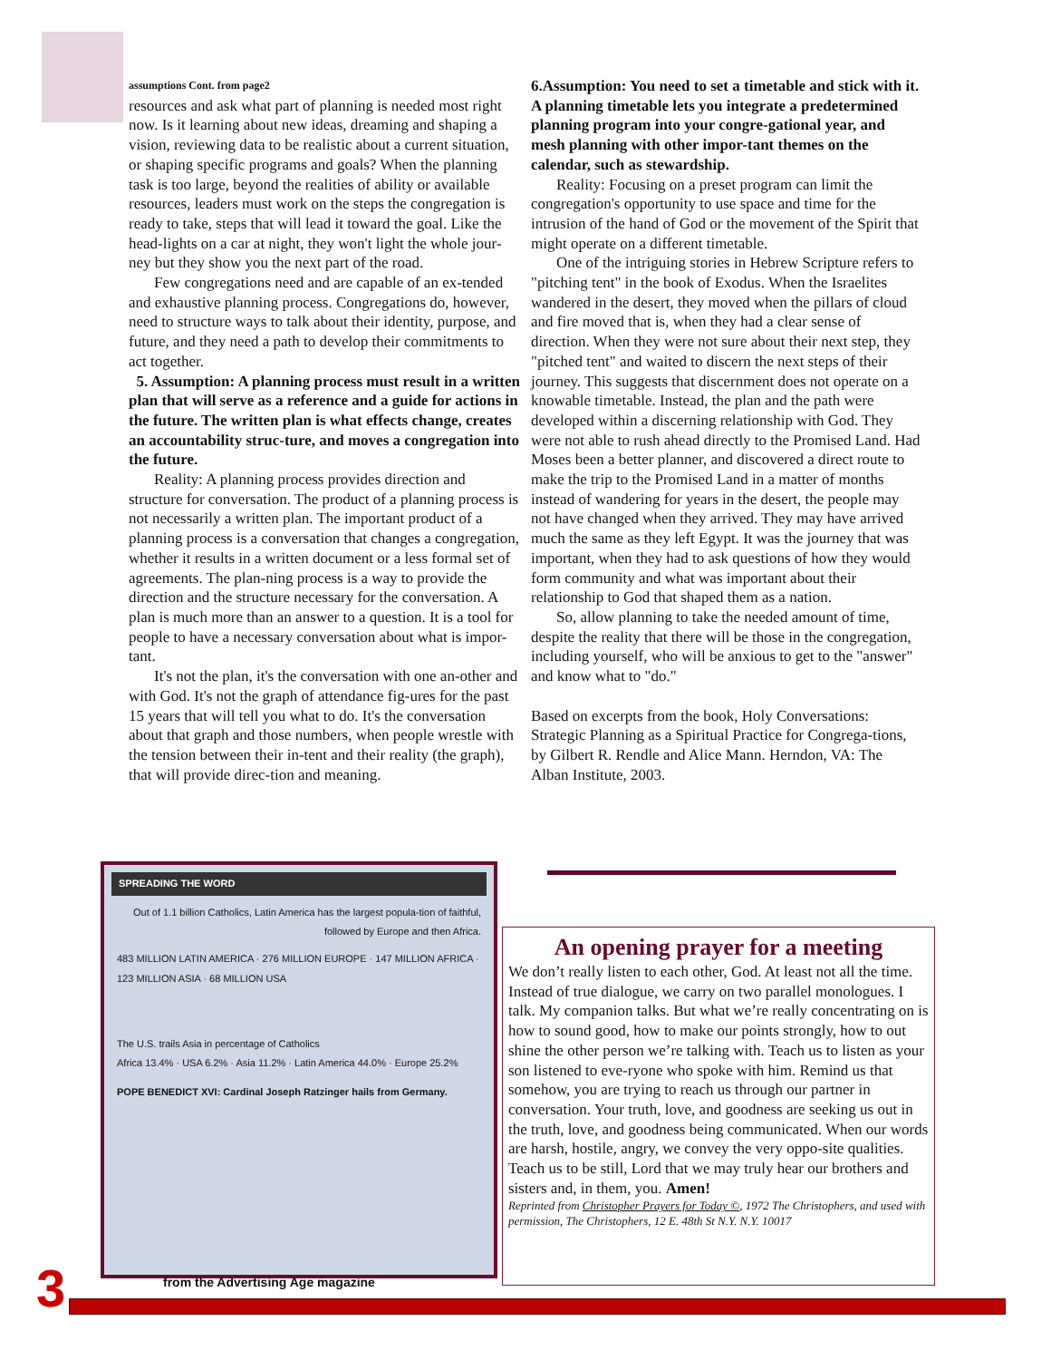assumptions Cont. from page2
resources and ask what part of planning is needed most right now. Is it learning about new ideas, dreaming and shaping a vision, reviewing data to be realistic about a current situation, or shaping specific programs and goals? When the planning task is too large, beyond the realities of ability or available resources, leaders must work on the steps the congregation is ready to take, steps that will lead it toward the goal. Like the head-lights on a car at night, they won't light the whole jour-ney but they show you the next part of the road.
Few congregations need and are capable of an ex-tended and exhaustive planning process. Congregations do, however, need to structure ways to talk about their identity, purpose, and future, and they need a path to develop their commitments to act together.
5. Assumption: A planning process must result in a written plan that will serve as a reference and a guide for actions in the future. The written plan is what effects change, creates an accountability struc-ture, and moves a congregation into the future.
Reality: A planning process provides direction and structure for conversation. The product of a planning process is not necessarily a written plan. The important product of a planning process is a conversation that changes a congregation, whether it results in a written document or a less formal set of agreements. The plan-ning process is a way to provide the direction and the structure necessary for the conversation. A plan is much more than an answer to a question. It is a tool for people to have a necessary conversation about what is impor-tant.
It's not the plan, it's the conversation with one an-other and with God. It's not the graph of attendance fig-ures for the past 15 years that will tell you what to do. It's the conversation about that graph and those numbers, when people wrestle with the tension between their in-tent and their reality (the graph), that will provide direc-tion and meaning.
6.Assumption: You need to set a timetable and stick with it. A planning timetable lets you integrate a predetermined planning program into your congre-gational year, and mesh planning with other impor-tant themes on the calendar, such as stewardship.
Reality: Focusing on a preset program can limit the congregation's opportunity to use space and time for the intrusion of the hand of God or the movement of the Spirit that might operate on a different timetable.
One of the intriguing stories in Hebrew Scripture refers to "pitching tent" in the book of Exodus. When the Israelites wandered in the desert, they moved when the pillars of cloud and fire moved that is, when they had a clear sense of direction. When they were not sure about their next step, they "pitched tent" and waited to discern the next steps of their journey. This suggests that discernment does not operate on a knowable timetable. Instead, the plan and the path were developed within a discerning relationship with God. They were not able to rush ahead directly to the Promised Land. Had Moses been a better planner, and discovered a direct route to make the trip to the Promised Land in a matter of months instead of wandering for years in the desert, the people may not have changed when they arrived. They may have arrived much the same as they left Egypt. It was the journey that was important, when they had to ask questions of how they would form community and what was important about their relationship to God that shaped them as a nation.
So, allow planning to take the needed amount of time, despite the reality that there will be those in the congregation, including yourself, who will be anxious to get to the "answer" and know what to "do."
Based on excerpts from the book, Holy Conversations: Strategic Planning as a Spiritual Practice for Congrega-tions, by Gilbert R. Rendle and Alice Mann. Herndon, VA: The Alban Institute, 2003.
SPREADING THE WORD
Out of 1.1 billion Catholics, Latin America has the largest popula-tion of faithful, followed by Europe and then Africa.
483 MILLION LATIN AMERICA · 276 MILLION EUROPE · 147 MILLION AFRICA · 123 MILLION ASIA · 68 MILLION USA
The U.S. trails Asia in percentage of Catholics
Africa 13.4% · USA 6.2% · Asia 11.2% · Latin America 44.0% · Europe 25.2%
POPE BENEDICT XVI: Cardinal Joseph Ratzinger hails from Germany.
from the Advertising Age magazine
An opening prayer for a meeting
We don’t really listen to each other, God. At least not all the time. Instead of true dialogue, we carry on two parallel monologues. I talk. My companion talks. But what we’re really concentrating on is how to sound good, how to make our points strongly, how to out shine the other person we’re talking with. Teach us to listen as your son listened to eve-ryone who spoke with him. Remind us that somehow, you are trying to reach us through our partner in conversation. Your truth, love, and goodness are seeking us out in the truth, love, and goodness being communicated. When our words are harsh, hostile, angry, we convey the very oppo-site qualities. Teach us to be still, Lord that we may truly hear our brothers and sisters and, in them, you. Amen!
Reprinted from Christopher Prayers for Today ©, 1972 The Christophers, and used with permission, The Christophers, 12 E. 48th St N.Y. N.Y. 10017
3